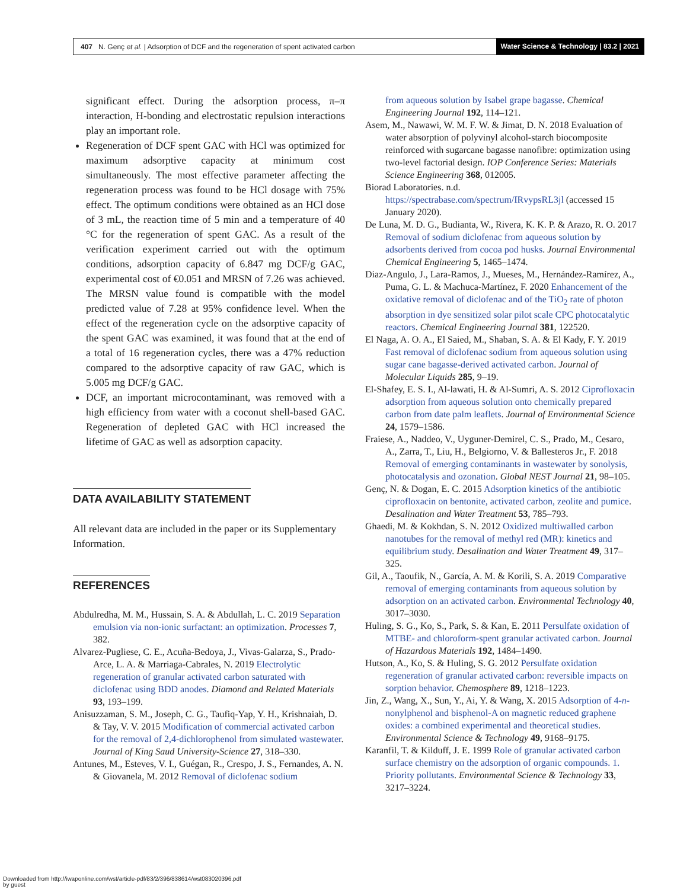407 N. Genç et al. | Adsorption of DCF and the regeneration of spent activated carbon
Water Science & Technology | 83.2 | 2021
significant effect. During the adsorption process, π–π interaction, H-bonding and electrostatic repulsion interactions play an important role.
Regeneration of DCF spent GAC with HCl was optimized for maximum adsorptive capacity at minimum cost simultaneously. The most effective parameter affecting the regeneration process was found to be HCl dosage with 75% effect. The optimum conditions were obtained as an HCl dose of 3 mL, the reaction time of 5 min and a temperature of 40 °C for the regeneration of spent GAC. As a result of the verification experiment carried out with the optimum conditions, adsorption capacity of 6.847 mg DCF/g GAC, experimental cost of €0.051 and MRSN of 7.26 was achieved. The MRSN value found is compatible with the model predicted value of 7.28 at 95% confidence level. When the effect of the regeneration cycle on the adsorptive capacity of the spent GAC was examined, it was found that at the end of a total of 16 regeneration cycles, there was a 47% reduction compared to the adsorptive capacity of raw GAC, which is 5.005 mg DCF/g GAC.
DCF, an important microcontaminant, was removed with a high efficiency from water with a coconut shell-based GAC. Regeneration of depleted GAC with HCl increased the lifetime of GAC as well as adsorption capacity.
DATA AVAILABILITY STATEMENT
All relevant data are included in the paper or its Supplementary Information.
REFERENCES
Abdulredha, M. M., Hussain, S. A. & Abdullah, L. C. 2019 Separation emulsion via non-ionic surfactant: an optimization. Processes 7, 382.
Alvarez-Pugliese, C. E., Acuña-Bedoya, J., Vivas-Galarza, S., Prado-Arce, L. A. & Marriaga-Cabrales, N. 2019 Electrolytic regeneration of granular activated carbon saturated with diclofenac using BDD anodes. Diamond and Related Materials 93, 193–199.
Anisuzzaman, S. M., Joseph, C. G., Taufiq-Yap, Y. H., Krishnaiah, D. & Tay, V. V. 2015 Modification of commercial activated carbon for the removal of 2,4-dichlorophenol from simulated wastewater. Journal of King Saud University-Science 27, 318–330.
Antunes, M., Esteves, V. I., Guégan, R., Crespo, J. S., Fernandes, A. N. & Giovanela, M. 2012 Removal of diclofenac sodium
from aqueous solution by Isabel grape bagasse. Chemical Engineering Journal 192, 114–121.
Asem, M., Nawawi, W. M. F. W. & Jimat, D. N. 2018 Evaluation of water absorption of polyvinyl alcohol-starch biocomposite reinforced with sugarcane bagasse nanofibre: optimization using two-level factorial design. IOP Conference Series: Materials Science Engineering 368, 012005.
Biorad Laboratories. n.d. https://spectrabase.com/spectrum/IRvypsRL3jl (accessed 15 January 2020).
De Luna, M. D. G., Budianta, W., Rivera, K. K. P. & Arazo, R. O. 2017 Removal of sodium diclofenac from aqueous solution by adsorbents derived from cocoa pod husks. Journal Environmental Chemical Engineering 5, 1465–1474.
Diaz-Angulo, J., Lara-Ramos, J., Mueses, M., Hernández-Ramírez, A., Puma, G. L. & Machuca-Martínez, F. 2020 Enhancement of the oxidative removal of diclofenac and of the TiO<sub>2</sub> rate of photon absorption in dye sensitized solar pilot scale CPC photocatalytic reactors. Chemical Engineering Journal 381, 122520.
El Naga, A. O. A., El Saied, M., Shaban, S. A. & El Kady, F. Y. 2019 Fast removal of diclofenac sodium from aqueous solution using sugar cane bagasse-derived activated carbon. Journal of Molecular Liquids 285, 9–19.
El-Shafey, E. S. I., Al-lawati, H. & Al-Sumri, A. S. 2012 Ciprofloxacin adsorption from aqueous solution onto chemically prepared carbon from date palm leaflets. Journal of Environmental Science 24, 1579–1586.
Fraiese, A., Naddeo, V., Uyguner-Demirel, C. S., Prado, M., Cesaro, A., Zarra, T., Liu, H., Belgiorno, V. & Ballesteros Jr., F. 2018 Removal of emerging contaminants in wastewater by sonolysis, photocatalysis and ozonation. Global NEST Journal 21, 98–105.
Genç, N. & Dogan, E. C. 2015 Adsorption kinetics of the antibiotic ciprofloxacin on bentonite, activated carbon, zeolite and pumice. Desalination and Water Treatment 53, 785–793.
Ghaedi, M. & Kokhdan, S. N. 2012 Oxidized multiwalled carbon nanotubes for the removal of methyl red (MR): kinetics and equilibrium study. Desalination and Water Treatment 49, 317–325.
Gil, A., Taoufik, N., García, A. M. & Korili, S. A. 2019 Comparative removal of emerging contaminants from aqueous solution by adsorption on an activated carbon. Environmental Technology 40, 3017–3030.
Huling, S. G., Ko, S., Park, S. & Kan, E. 2011 Persulfate oxidation of MTBE- and chloroform-spent granular activated carbon. Journal of Hazardous Materials 192, 1484–1490.
Hutson, A., Ko, S. & Huling, S. G. 2012 Persulfate oxidation regeneration of granular activated carbon: reversible impacts on sorption behavior. Chemosphere 89, 1218–1223.
Jin, Z., Wang, X., Sun, Y., Ai, Y. & Wang, X. 2015 Adsorption of 4-n-nonylphenol and bisphenol-A on magnetic reduced graphene oxides: a combined experimental and theoretical studies. Environmental Science & Technology 49, 9168–9175.
Karanfil, T. & Kilduff, J. E. 1999 Role of granular activated carbon surface chemistry on the adsorption of organic compounds. 1. Priority pollutants. Environmental Science & Technology 33, 3217–3224.
Downloaded from http://iwaponline.com/wst/article-pdf/83/2/396/838614/wst083020396.pdf
by guest